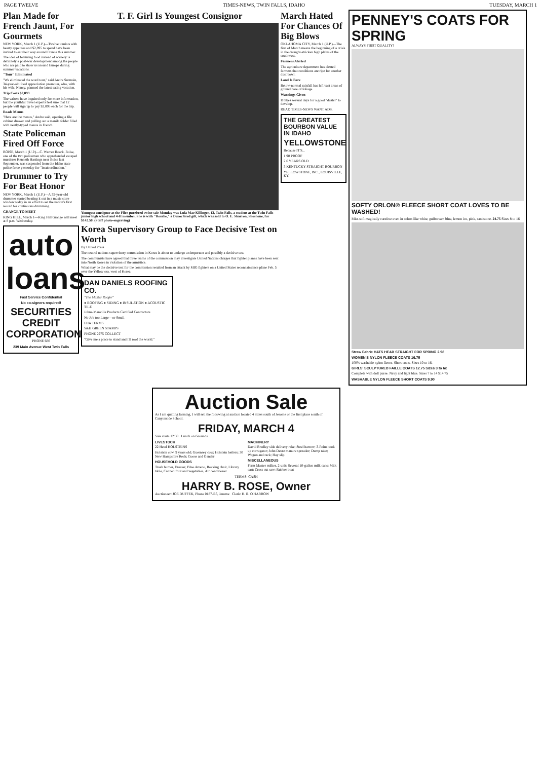PAGE TWELVE TIMES-NEWS, TWIN FALLS, IDAHO TUESDAY, MARCH 1
Plan Made for French Jaunt, For Gourmets
NEW YORK, March 1 (U.P.)—Twelve tourists with hearty appetites and $2,895 to spend have been invited to eat their way around France this summer.
The idea of featuring food instead of scenery is definitely a post-war development among the people who are paid to show us around Europe during summer vacations.
"Tour" Eliminated
"We eliminated the word tour," said Andre Surmain, 34-year-old food appreciation promoter, who, with his wife, Nancy, planned the latest eating vacation.
Trip Costs $2,893
The writers have inquired only for more information, but the youthful travel experts feel sure that 12 people will sign up to pay $2,895 each for the trip.
Reads Menus
"Here are the menus," Andre said, opening a file cabinet drawer and pulling out a manila folder filled with neatly-typed menus in French.
State Policeman Fired Off Force
BOISE, March 1 (U.P.)—C. Warren Roark, Boise, one of the two policemen who apprehended escaped murderer Kenneth Hastings near Boise last September, was suspended from the Idaho state police force yesterday for "insubordination."
Drummer to Try For Beat Honor
NEW YORK, March 1 (U.P.)—A 35-year-old drummer started beating it out in a music store window today in an effort to set the nation's first record for continuous drumming.
GRANGE TO MEET
KING HILL, March 1—King Hill Grange will meet at 8 p.m. Wednesday.
auto loans
Fast Service Confidential
No co-signers required!
SECURITIES CREDIT CORPORATION
PHONE 680
239 Main Avenue West Twin Falls
T. F. Girl Is Youngest Consignor
Youngest consignor at the Filer purebred swine sale Monday was Lula Mae Killinger, 13, Twin Falls, a student at the Twin Falls junior high school and 4-H member. She is with "Rosalie," a Duroc bred gilt, which was sold to O. E. Sharron, Shoshone, for $142.50. (Staff photo-engraving)
Korea Supervisory Group to Face Decisive Test on Worth
By United Press
The neutral nations supervisory commission in Korea is about to undergo an important and possibly a decisive test.
The communists have agreed that three teams of the commission may investigate United Nations charges that fighter planes have been sent into North Korea in violation of the armistice.
What may be the decisive test for the commission resulted from an attack by MIG fighters on a United States reconnaissance plane Feb. 5 over the Yellow sea, west of Korea.
DAN DANIELS ROOFING CO.
"The Master Roofer"
● ROOFING ● SIDING ● INSULATION ● ACOUSTIC TILE
Johns-Manville Products Certified Contractors
No Job too Large—or Small
FHA TERMS
S&H GREEN STAMPS
PHONE 2975 COLLECT
"Give me a place to stand and I'll roof the world."
March Hated For Chances Of Big Blows
OKLAHOMA CITY, March 1 (U.P.)—The first of March means the beginning of a crisis in the drought-stricken high plains of the southwest.
Farmers Alerted
The agriculture department has alerted farmers that conditions are ripe for another dust bowl.
Land Is Bare
Below-normal rainfall has left vast areas of ground bare of foliage.
Warnings Given
It takes several days for a good "duster" to develop.
READ TIMES-NEWS WANT ADS.
THE GREATEST BOURBON VALUE IN IDAHO
YELLOWSTONE
Because IT'S...
1 90 PROOF
2 6 YEARS OLD
3 KENTUCKY STRAIGHT BOURBON
YELLOWSTONE, INC., LOUISVILLE, KY.
PENNEY'S COATS FOR SPRING
ALWAYS FIRST QUALITY!
SOFTY ORLON® FLEECE SHORT COAT LOVES TO BE WASHED!
Mist-soft magically carefree even in colors like white, gulfstream blue, lemon ice, pink, sandstone. 24.75 Sizes 8 to 16
Straw Fabric HATS HEAD STRAIGHT FOR SPRING 2.98
WOMEN'S NYLON FLEECE COATS 16.75
100% washable nylon fleece. Short coats. Sizes 10 to 16.
GIRLS' SCULPTURED FAILLE COATS 12.75 Sizes 3 to 6x
Complete with doll purse. Navy and light blue. Sizes 7 to 14 $14.75
WASHABLE NYLON FLEECE SHORT COATS 9.90
Auction Sale
As I am quitting farming, I will sell the following at auction located 4 miles south of Jerome or the first place south of Canyonside School.
FRIDAY, MARCH 4
Sale starts 12:30 Lunch on Grounds
LIVESTOCK
22 Head HOLSTEINS
Holstein cow, 9 years old; Guernsey cow; Holstein heifers; 30 New Hampshire Reds; Goose and Gander
HOUSEHOLD GOODS
Trash burner, Dresser, Blue daveno, Rocking chair, Library table, Canned fruit and vegetables, Air conditioner
MACHINERY
David Bradley side delivery rake; Steel harrow; 3-Point hook up corrugator; John Deere manure spreader; Dump rake; Wagon and rack; Hay slip
MISCELLANEOUS
Farm Master milker, 2-unit; Several 10-gallon milk cans; Milk cart; Cross cut saw; Rubber boat
TERMS: CASH
HARRY B. ROSE, Owner
Auctioneer: JOE DUFFEK, Phone 0187-R5, Jerome Clerk: H. R. O'HARROW